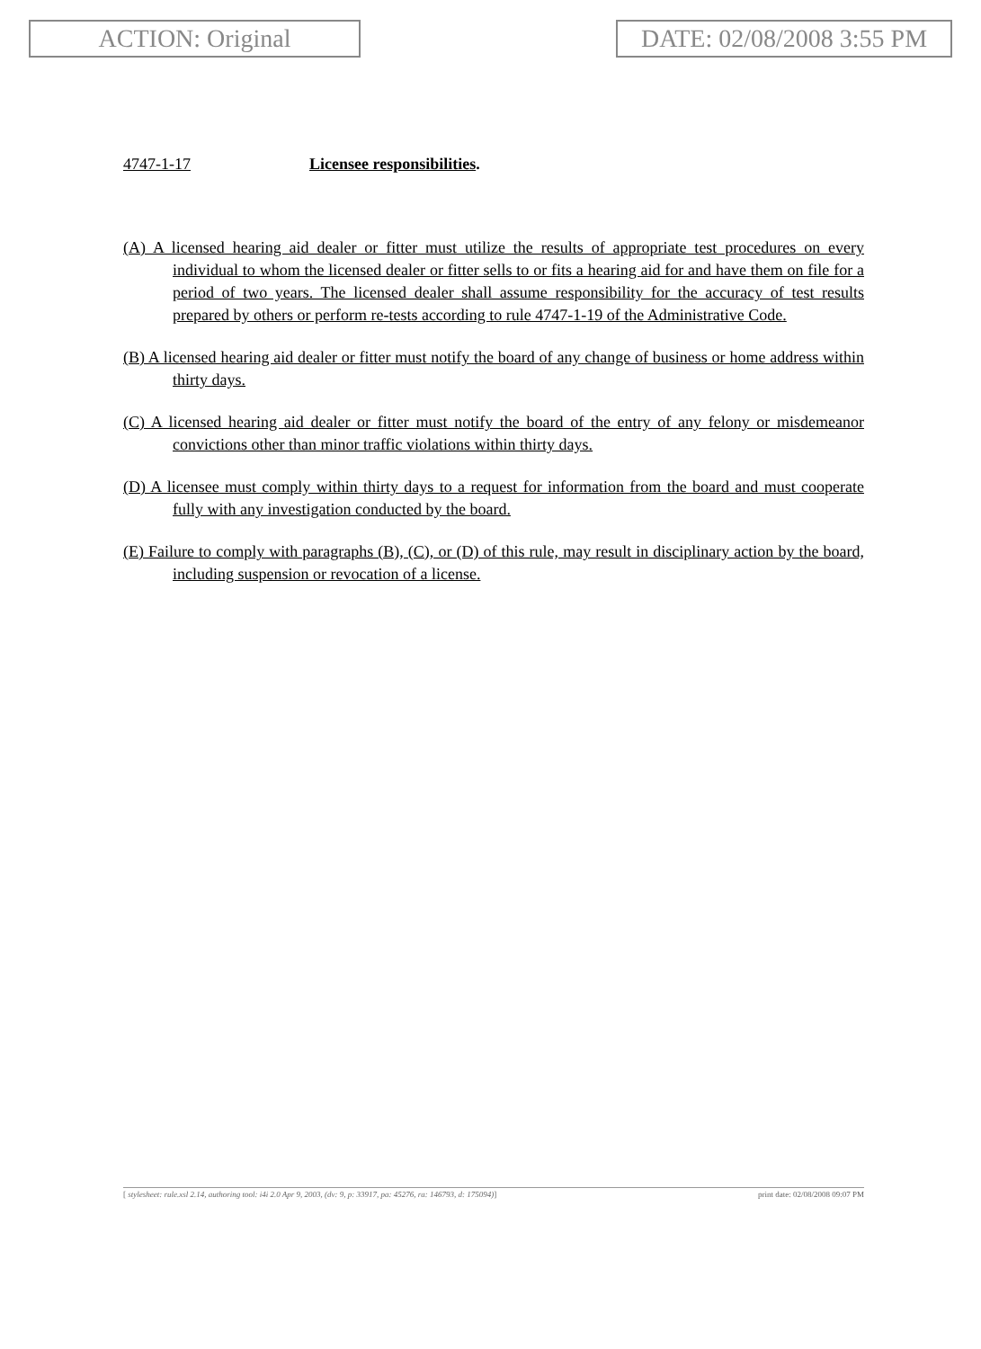ACTION: Original DATE: 02/08/2008 3:55 PM
4747-1-17 Licensee responsibilities.
(A) A licensed hearing aid dealer or fitter must utilize the results of appropriate test procedures on every individual to whom the licensed dealer or fitter sells to or fits a hearing aid for and have them on file for a period of two years. The licensed dealer shall assume responsibility for the accuracy of test results prepared by others or perform re-tests according to rule 4747-1-19 of the Administrative Code.
(B) A licensed hearing aid dealer or fitter must notify the board of any change of business or home address within thirty days.
(C) A licensed hearing aid dealer or fitter must notify the board of the entry of any felony or misdemeanor convictions other than minor traffic violations within thirty days.
(D) A licensee must comply within thirty days to a request for information from the board and must cooperate fully with any investigation conducted by the board.
(E) Failure to comply with paragraphs (B), (C), or (D) of this rule, may result in disciplinary action by the board, including suspension or revocation of a license.
[ stylesheet: rule.xsl 2.14, authoring tool: i4i 2.0 Apr 9, 2003, (dv: 9, p: 33917, pa: 45276, ra: 146793, d: 175094)] print date: 02/08/2008 09:07 PM